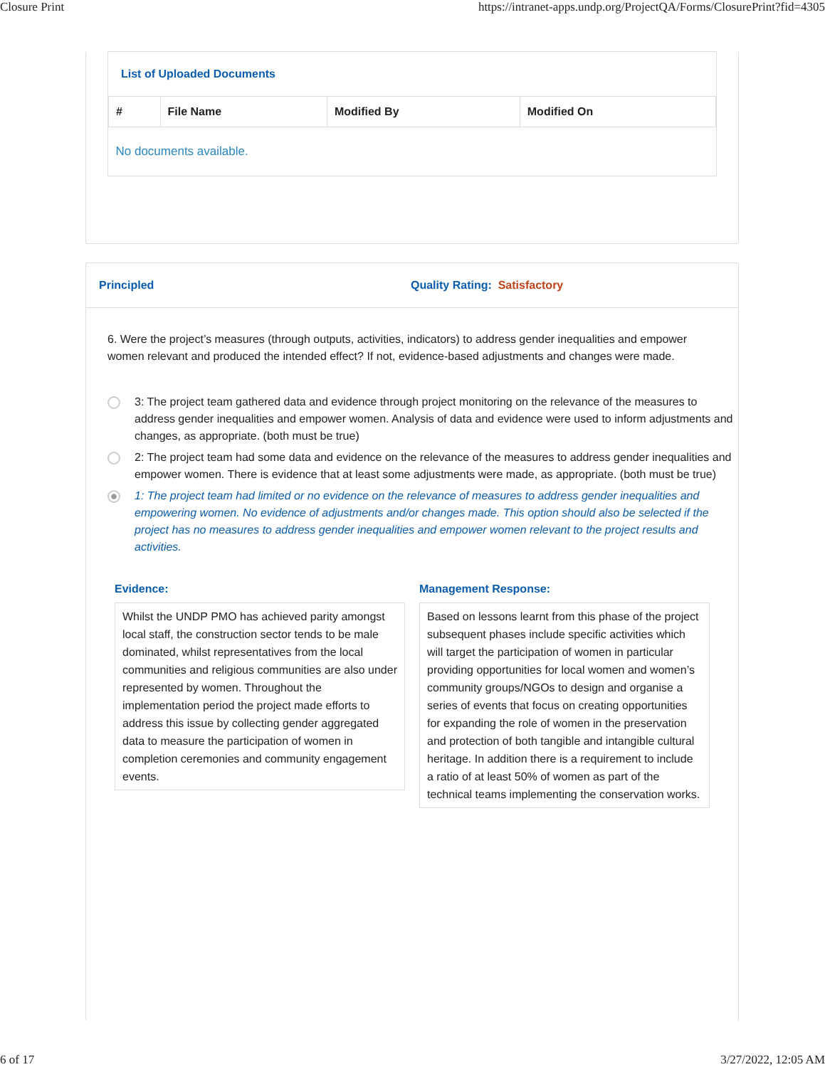Closure Print https://intranet-apps.undp.org/ProjectQA/Forms/ClosurePrint?fid=4305
List of Uploaded Documents
| # | File Name | Modified By | Modified On |
| --- | --- | --- | --- |
| No documents available. | | | |
Principled Quality Rating: Satisfactory
6. Were the project’s measures (through outputs, activities, indicators) to address gender inequalities and empower women relevant and produced the intended effect? If not, evidence-based adjustments and changes were made.
3: The project team gathered data and evidence through project monitoring on the relevance of the measures to address gender inequalities and empower women. Analysis of data and evidence were used to inform adjustments and changes, as appropriate. (both must be true)
2: The project team had some data and evidence on the relevance of the measures to address gender inequalities and empower women. There is evidence that at least some adjustments were made, as appropriate. (both must be true)
1: The project team had limited or no evidence on the relevance of measures to address gender inequalities and empowering women. No evidence of adjustments and/or changes made. This option should also be selected if the project has no measures to address gender inequalities and empower women relevant to the project results and activities.
Evidence:
Whilst the UNDP PMO has achieved parity amongst local staff, the construction sector tends to be male dominated, whilst representatives from the local communities and religious communities are also under represented by women. Throughout the implementation period the project made efforts to address this issue by collecting gender aggregated data to measure the participation of women in completion ceremonies and community engagement events.
Management Response:
Based on lessons learnt from this phase of the project subsequent phases include specific activities which will target the participation of women in particular providing opportunities for local women and women’s community groups/NGOs to design and organise a series of events that focus on creating opportunities for expanding the role of women in the preservation and protection of both tangible and intangible cultural heritage. In addition there is a requirement to include a ratio of at least 50% of women as part of the technical teams implementing the conservation works.
6 of 17 3/27/2022, 12:05 AM